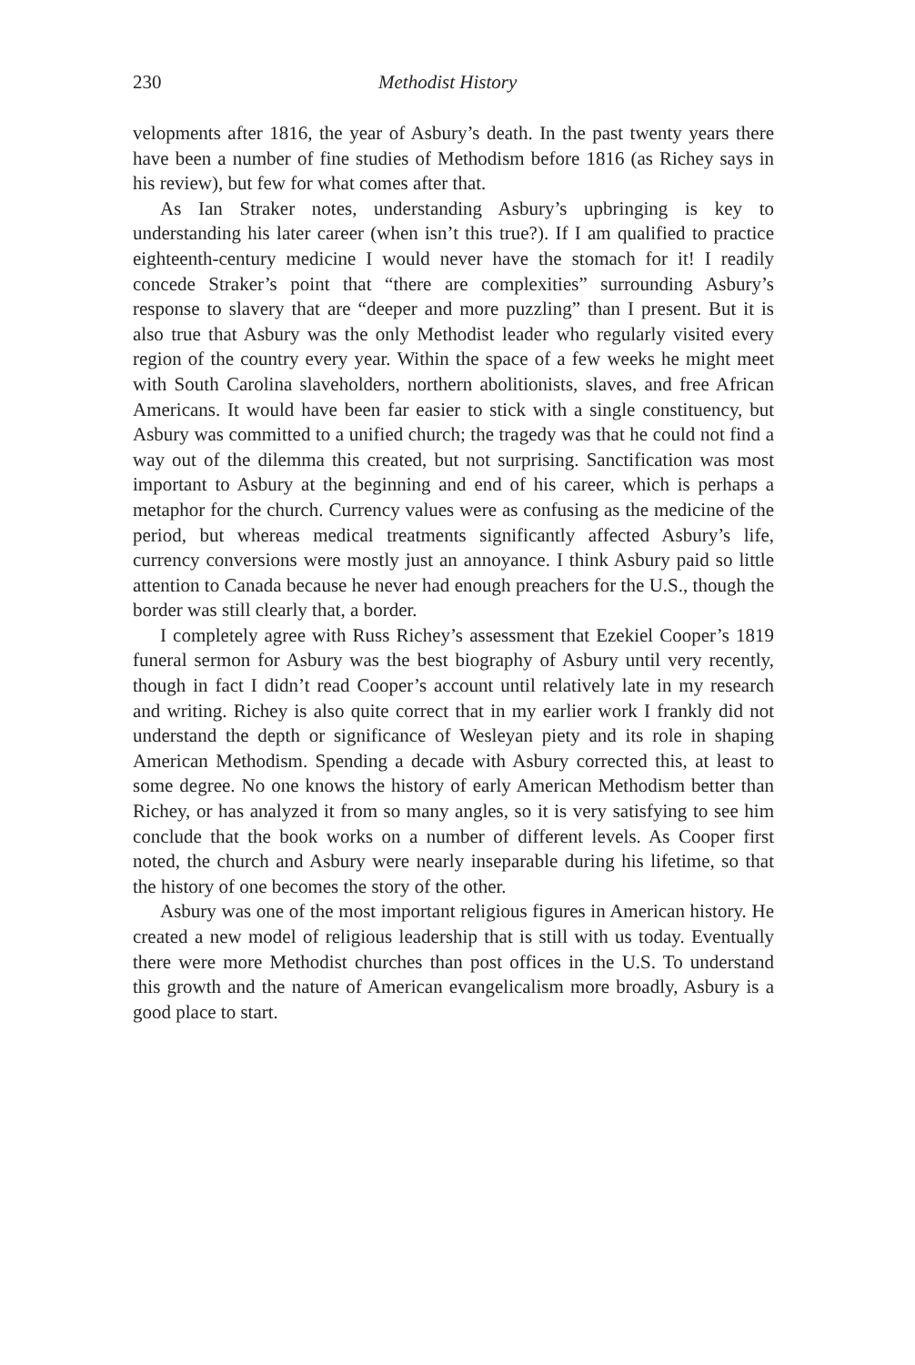230 Methodist History
velopments after 1816, the year of Asbury’s death. In the past twenty years there have been a number of fine studies of Methodism before 1816 (as Richey says in his review), but few for what comes after that.
As Ian Straker notes, understanding Asbury’s upbringing is key to understanding his later career (when isn’t this true?). If I am qualified to practice eighteenth-century medicine I would never have the stomach for it! I readily concede Straker’s point that “there are complexities” surrounding Asbury’s response to slavery that are “deeper and more puzzling” than I present. But it is also true that Asbury was the only Methodist leader who regularly visited every region of the country every year. Within the space of a few weeks he might meet with South Carolina slaveholders, northern abolitionists, slaves, and free African Americans. It would have been far easier to stick with a single constituency, but Asbury was committed to a unified church; the tragedy was that he could not find a way out of the dilemma this created, but not surprising. Sanctification was most important to Asbury at the beginning and end of his career, which is perhaps a metaphor for the church. Currency values were as confusing as the medicine of the period, but whereas medical treatments significantly affected Asbury’s life, currency conversions were mostly just an annoyance. I think Asbury paid so little attention to Canada because he never had enough preachers for the U.S., though the border was still clearly that, a border.
I completely agree with Russ Richey’s assessment that Ezekiel Cooper’s 1819 funeral sermon for Asbury was the best biography of Asbury until very recently, though in fact I didn’t read Cooper’s account until relatively late in my research and writing. Richey is also quite correct that in my earlier work I frankly did not understand the depth or significance of Wesleyan piety and its role in shaping American Methodism. Spending a decade with Asbury corrected this, at least to some degree. No one knows the history of early American Methodism better than Richey, or has analyzed it from so many angles, so it is very satisfying to see him conclude that the book works on a number of different levels. As Cooper first noted, the church and Asbury were nearly inseparable during his lifetime, so that the history of one becomes the story of the other.
Asbury was one of the most important religious figures in American history. He created a new model of religious leadership that is still with us today. Eventually there were more Methodist churches than post offices in the U.S. To understand this growth and the nature of American evangelicalism more broadly, Asbury is a good place to start.